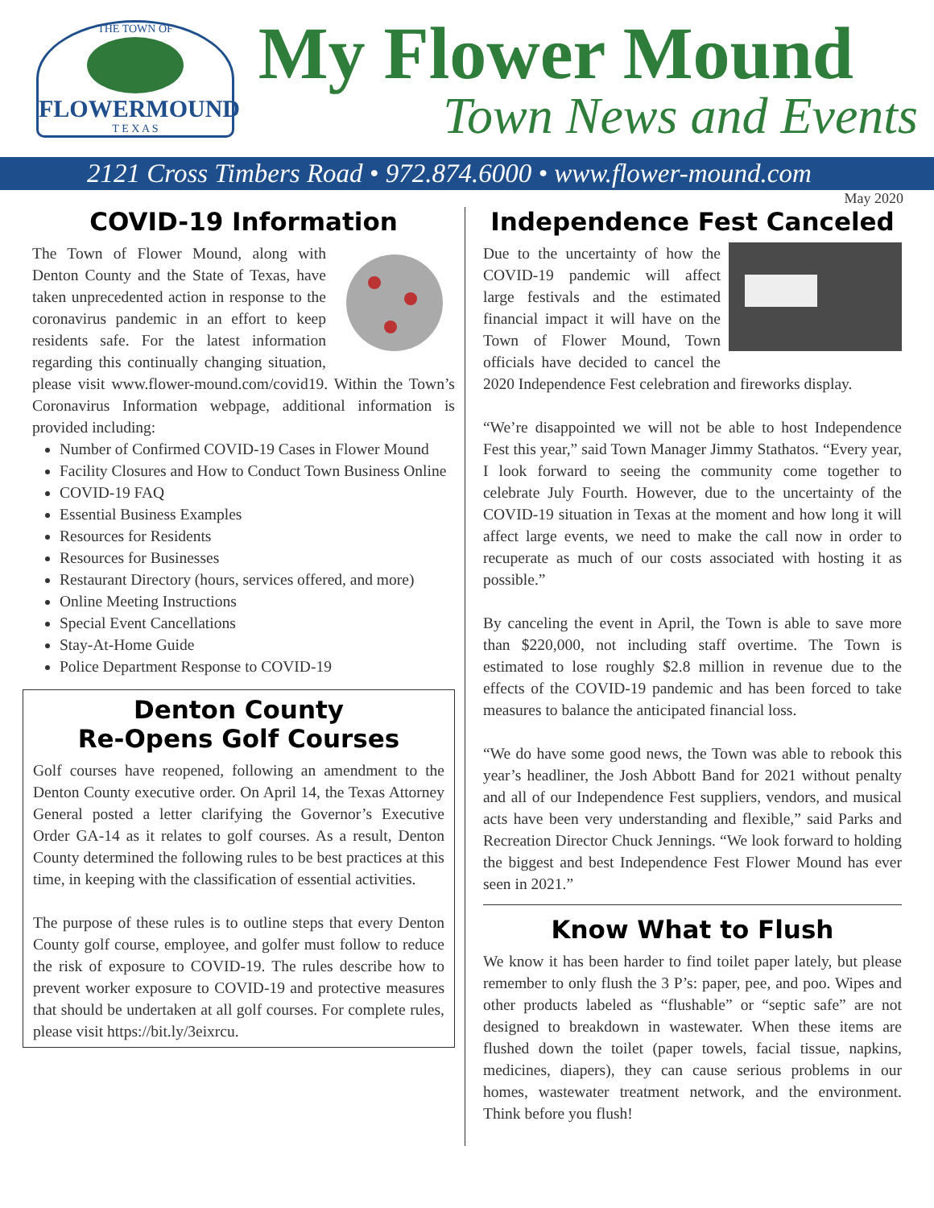THE TOWN OF
FLOWERMOUND
T E X A S
My Flower Mound
Town News and Events
2121 Cross Timbers Road • 972.874.6000 • www.flower-mound.com
May 2020
COVID-19 Information
The Town of Flower Mound, along with Denton County and the State of Texas, have taken unprecedented action in response to the coronavirus pandemic in an effort to keep residents safe. For the latest information regarding this continually changing situation, please visit www.flower-mound.com/covid19. Within the Town’s Coronavirus Information webpage, additional information is provided including:
Number of Confirmed COVID-19 Cases in Flower Mound
Facility Closures and How to Conduct Town Business Online
COVID-19 FAQ
Essential Business Examples
Resources for Residents
Resources for Businesses
Restaurant Directory (hours, services offered, and more)
Online Meeting Instructions
Special Event Cancellations
Stay-At-Home Guide
Police Department Response to COVID-19
Denton County
Re-Opens Golf Courses
Golf courses have reopened, following an amendment to the Denton County executive order. On April 14, the Texas Attorney General posted a letter clarifying the Governor’s Executive Order GA-14 as it relates to golf courses. As a result, Denton County determined the following rules to be best practices at this time, in keeping with the classification of essential activities.
The purpose of these rules is to outline steps that every Denton County golf course, employee, and golfer must follow to reduce the risk of exposure to COVID-19. The rules describe how to prevent worker exposure to COVID-19 and protective measures that should be undertaken at all golf courses. For complete rules, please visit https://bit.ly/3eixrcu.
Independence Fest Canceled
Due to the uncertainty of how the COVID-19 pandemic will affect large festivals and the estimated financial impact it will have on the Town of Flower Mound, Town officials have decided to cancel the 2020 Independence Fest celebration and fireworks display.
“We’re disappointed we will not be able to host Independence Fest this year,” said Town Manager Jimmy Stathatos. “Every year, I look forward to seeing the community come together to celebrate July Fourth. However, due to the uncertainty of the COVID-19 situation in Texas at the moment and how long it will affect large events, we need to make the call now in order to recuperate as much of our costs associated with hosting it as possible.”
By canceling the event in April, the Town is able to save more than $220,000, not including staff overtime. The Town is estimated to lose roughly $2.8 million in revenue due to the effects of the COVID-19 pandemic and has been forced to take measures to balance the anticipated financial loss.
“We do have some good news, the Town was able to rebook this year’s headliner, the Josh Abbott Band for 2021 without penalty and all of our Independence Fest suppliers, vendors, and musical acts have been very understanding and flexible,” said Parks and Recreation Director Chuck Jennings. “We look forward to holding the biggest and best Independence Fest Flower Mound has ever seen in 2021.”
Know What to Flush
We know it has been harder to find toilet paper lately, but please remember to only flush the 3 P’s: paper, pee, and poo. Wipes and other products labeled as “flushable” or “septic safe” are not designed to breakdown in wastewater. When these items are flushed down the toilet (paper towels, facial tissue, napkins, medicines, diapers), they can cause serious problems in our homes, wastewater treatment network, and the environment. Think before you flush!